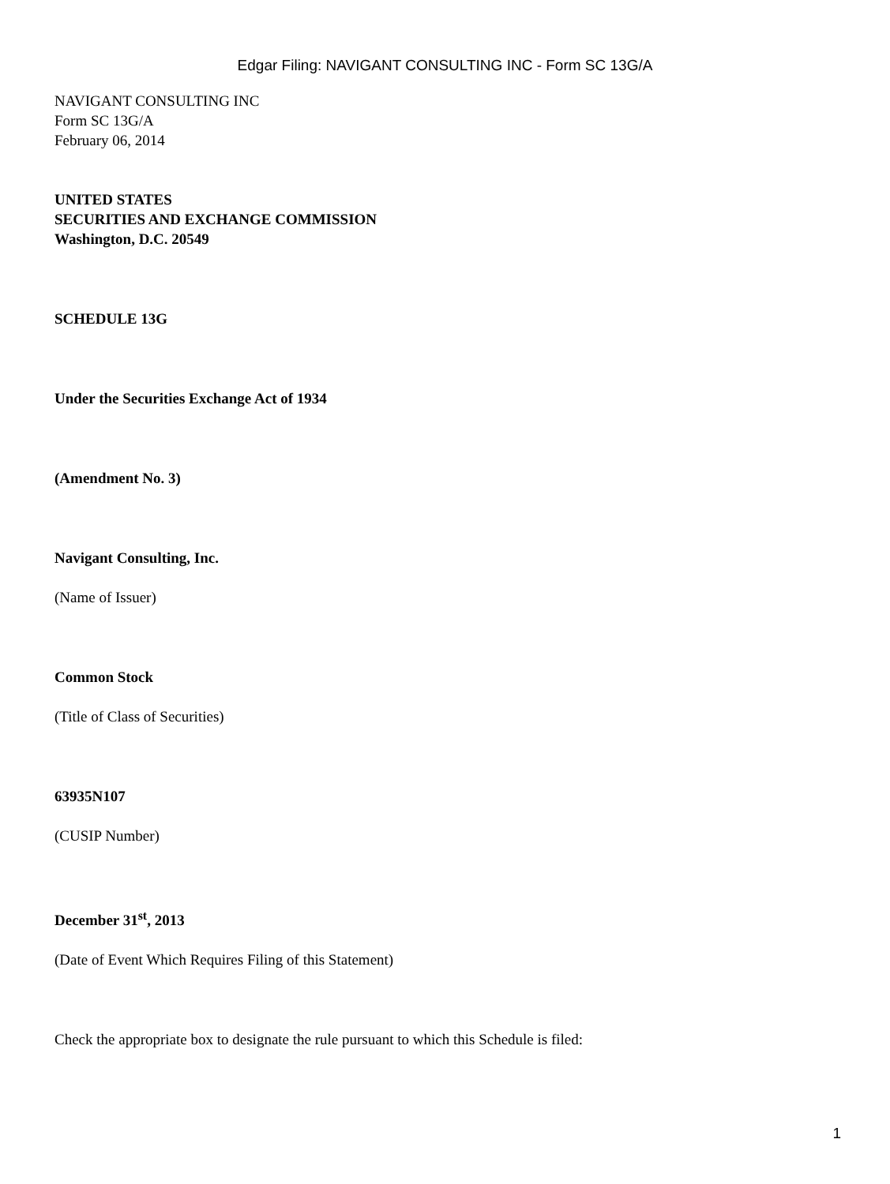Edgar Filing: NAVIGANT CONSULTING INC - Form SC 13G/A
NAVIGANT CONSULTING INC
Form SC 13G/A
February 06, 2014
UNITED STATES
SECURITIES AND EXCHANGE COMMISSION
Washington, D.C. 20549
SCHEDULE 13G
Under the Securities Exchange Act of 1934
(Amendment No. 3)
Navigant Consulting, Inc.
(Name of Issuer)
Common Stock
(Title of Class of Securities)
63935N107
(CUSIP Number)
December 31<sup>st</sup>, 2013
(Date of Event Which Requires Filing of this Statement)
Check the appropriate box to designate the rule pursuant to which this Schedule is filed:
1